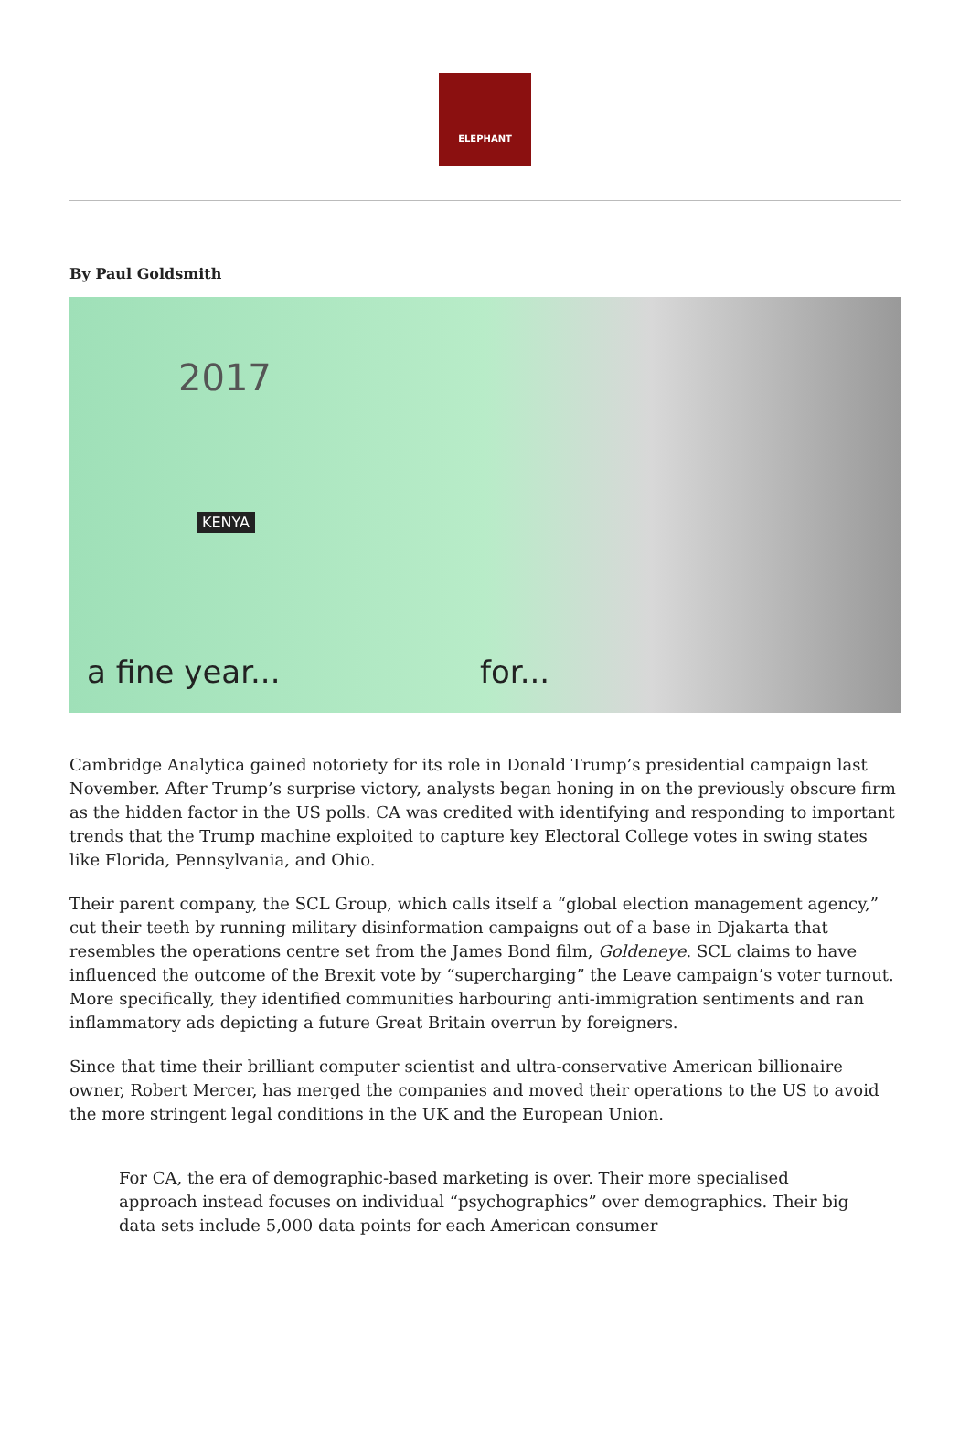ELEPHANT
By Paul Goldsmith
2017
KENYA
a fine year... for...
Cambridge Analytica gained notoriety for its role in Donald Trump’s presidential campaign last November. After Trump’s surprise victory, analysts began honing in on the previously obscure firm as the hidden factor in the US polls. CA was credited with identifying and responding to important trends that the Trump machine exploited to capture key Electoral College votes in swing states like Florida, Pennsylvania, and Ohio.
Their parent company, the SCL Group, which calls itself a “global election management agency,” cut their teeth by running military disinformation campaigns out of a base in Djakarta that resembles the operations centre set from the James Bond film, Goldeneye. SCL claims to have influenced the outcome of the Brexit vote by “supercharging” the Leave campaign’s voter turnout. More specifically, they identified communities harbouring anti-immigration sentiments and ran inflammatory ads depicting a future Great Britain overrun by foreigners.
Since that time their brilliant computer scientist and ultra-conservative American billionaire owner, Robert Mercer, has merged the companies and moved their operations to the US to avoid the more stringent legal conditions in the UK and the European Union.
For CA, the era of demographic-based marketing is over. Their more specialised approach instead focuses on individual “psychographics” over demographics. Their big data sets include 5,000 data points for each American consumer